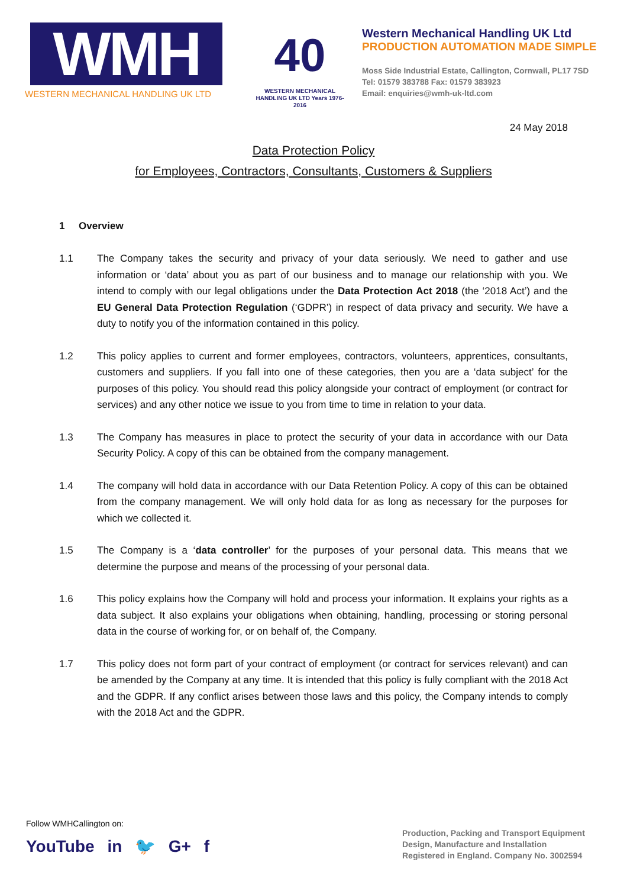WMH
WESTERN MECHANICAL HANDLING UK LTD
40
WESTERN MECHANICAL HANDLING UK LTD Years 1976-2016
Western Mechanical Handling UK Ltd
PRODUCTION AUTOMATION MADE SIMPLE
Moss Side Industrial Estate, Callington, Cornwall, PL17 7SD
Tel: 01579 383788 Fax: 01579 383923
Email: enquiries@wmh-uk-ltd.com
24 May 2018
Data Protection Policy
for Employees, Contractors, Consultants, Customers & Suppliers
1 Overview
1.1 The Company takes the security and privacy of your data seriously. We need to gather and use information or ‘data’ about you as part of our business and to manage our relationship with you. We intend to comply with our legal obligations under the Data Protection Act 2018 (the ‘2018 Act’) and the EU General Data Protection Regulation (‘GDPR’) in respect of data privacy and security. We have a duty to notify you of the information contained in this policy.
1.2 This policy applies to current and former employees, contractors, volunteers, apprentices, consultants, customers and suppliers. If you fall into one of these categories, then you are a ‘data subject’ for the purposes of this policy. You should read this policy alongside your contract of employment (or contract for services) and any other notice we issue to you from time to time in relation to your data.
1.3 The Company has measures in place to protect the security of your data in accordance with our Data Security Policy. A copy of this can be obtained from the company management.
1.4 The company will hold data in accordance with our Data Retention Policy. A copy of this can be obtained from the company management. We will only hold data for as long as necessary for the purposes for which we collected it.
1.5 The Company is a ‘data controller’ for the purposes of your personal data. This means that we determine the purpose and means of the processing of your personal data.
1.6 This policy explains how the Company will hold and process your information. It explains your rights as a data subject. It also explains your obligations when obtaining, handling, processing or storing personal data in the course of working for, or on behalf of, the Company.
1.7 This policy does not form part of your contract of employment (or contract for services relevant) and can be amended by the Company at any time. It is intended that this policy is fully compliant with the 2018 Act and the GDPR. If any conflict arises between those laws and this policy, the Company intends to comply with the 2018 Act and the GDPR.
Follow WMHCallington on:
YouTube in 🐦 G+ f
Production, Packing and Transport Equipment
Design, Manufacture and Installation
Registered in England. Company No. 3002594